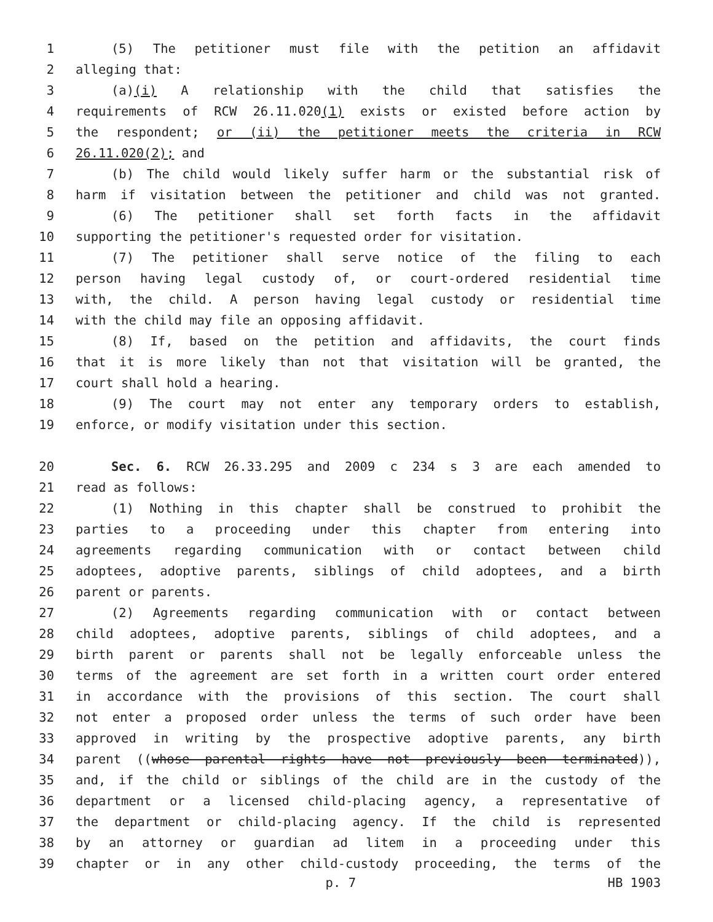1 (5) The petitioner must file with the petition an affidavit
2 alleging that:
3 (a)(i) A relationship with the child that satisfies the
4 requirements of RCW 26.11.020(1) exists or existed before action by
5 the respondent; or (ii) the petitioner meets the criteria in RCW
6 26.11.020(2); and
7 (b) The child would likely suffer harm or the substantial risk of
8 harm if visitation between the petitioner and child was not granted.
9 (6) The petitioner shall set forth facts in the affidavit
10 supporting the petitioner's requested order for visitation.
11 (7) The petitioner shall serve notice of the filing to each
12 person having legal custody of, or court-ordered residential time
13 with, the child. A person having legal custody or residential time
14 with the child may file an opposing affidavit.
15 (8) If, based on the petition and affidavits, the court finds
16 that it is more likely than not that visitation will be granted, the
17 court shall hold a hearing.
18 (9) The court may not enter any temporary orders to establish,
19 enforce, or modify visitation under this section.
20 Sec. 6. RCW 26.33.295 and 2009 c 234 s 3 are each amended to
21 read as follows:
22 (1) Nothing in this chapter shall be construed to prohibit the
23 parties to a proceeding under this chapter from entering into
24 agreements regarding communication with or contact between child
25 adoptees, adoptive parents, siblings of child adoptees, and a birth
26 parent or parents.
27 (2) Agreements regarding communication with or contact between
28 child adoptees, adoptive parents, siblings of child adoptees, and a
29 birth parent or parents shall not be legally enforceable unless the
30 terms of the agreement are set forth in a written court order entered
31 in accordance with the provisions of this section. The court shall
32 not enter a proposed order unless the terms of such order have been
33 approved in writing by the prospective adoptive parents, any birth
34 parent ((whose parental rights have not previously been terminated)),
35 and, if the child or siblings of the child are in the custody of the
36 department or a licensed child-placing agency, a representative of
37 the department or child-placing agency. If the child is represented
38 by an attorney or guardian ad litem in a proceeding under this
39 chapter or in any other child-custody proceeding, the terms of the
p. 7 HB 1903